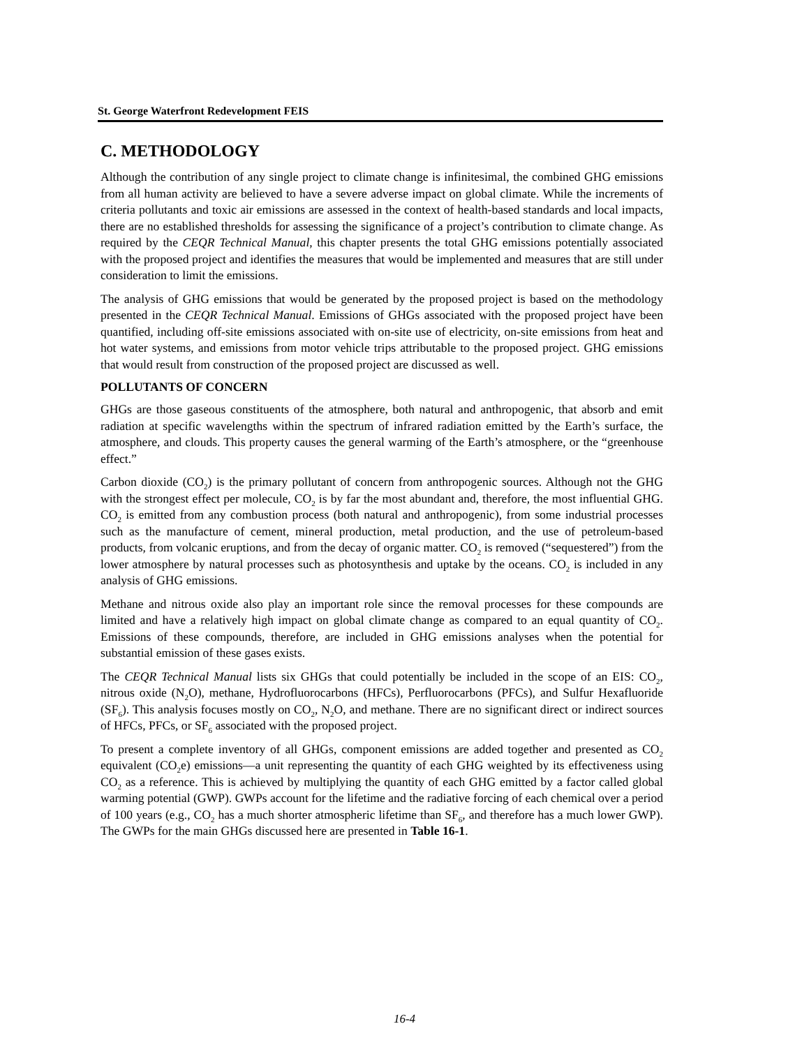St. George Waterfront Redevelopment FEIS
C. METHODOLOGY
Although the contribution of any single project to climate change is infinitesimal, the combined GHG emissions from all human activity are believed to have a severe adverse impact on global climate. While the increments of criteria pollutants and toxic air emissions are assessed in the context of health-based standards and local impacts, there are no established thresholds for assessing the significance of a project’s contribution to climate change. As required by the CEQR Technical Manual, this chapter presents the total GHG emissions potentially associated with the proposed project and identifies the measures that would be implemented and measures that are still under consideration to limit the emissions.
The analysis of GHG emissions that would be generated by the proposed project is based on the methodology presented in the CEQR Technical Manual. Emissions of GHGs associated with the proposed project have been quantified, including off-site emissions associated with on-site use of electricity, on-site emissions from heat and hot water systems, and emissions from motor vehicle trips attributable to the proposed project. GHG emissions that would result from construction of the proposed project are discussed as well.
POLLUTANTS OF CONCERN
GHGs are those gaseous constituents of the atmosphere, both natural and anthropogenic, that absorb and emit radiation at specific wavelengths within the spectrum of infrared radiation emitted by the Earth’s surface, the atmosphere, and clouds. This property causes the general warming of the Earth’s atmosphere, or the “greenhouse effect.”
Carbon dioxide (CO<sub>2</sub>) is the primary pollutant of concern from anthropogenic sources. Although not the GHG with the strongest effect per molecule, CO<sub>2</sub> is by far the most abundant and, therefore, the most influential GHG. CO<sub>2</sub> is emitted from any combustion process (both natural and anthropogenic), from some industrial processes such as the manufacture of cement, mineral production, metal production, and the use of petroleum-based products, from volcanic eruptions, and from the decay of organic matter. CO<sub>2</sub> is removed (“sequestered”) from the lower atmosphere by natural processes such as photosynthesis and uptake by the oceans. CO<sub>2</sub> is included in any analysis of GHG emissions.
Methane and nitrous oxide also play an important role since the removal processes for these compounds are limited and have a relatively high impact on global climate change as compared to an equal quantity of CO<sub>2</sub>. Emissions of these compounds, therefore, are included in GHG emissions analyses when the potential for substantial emission of these gases exists.
The CEQR Technical Manual lists six GHGs that could potentially be included in the scope of an EIS: CO<sub>2</sub>, nitrous oxide (N<sub>2</sub>O), methane, Hydrofluorocarbons (HFCs), Perfluorocarbons (PFCs), and Sulfur Hexafluoride (SF<sub>6</sub>). This analysis focuses mostly on CO<sub>2</sub>, N<sub>2</sub>O, and methane. There are no significant direct or indirect sources of HFCs, PFCs, or SF<sub>6</sub> associated with the proposed project.
To present a complete inventory of all GHGs, component emissions are added together and presented as CO<sub>2</sub> equivalent (CO<sub>2</sub>e) emissions—a unit representing the quantity of each GHG weighted by its effectiveness using CO<sub>2</sub> as a reference. This is achieved by multiplying the quantity of each GHG emitted by a factor called global warming potential (GWP). GWPs account for the lifetime and the radiative forcing of each chemical over a period of 100 years (e.g., CO<sub>2</sub> has a much shorter atmospheric lifetime than SF<sub>6</sub>, and therefore has a much lower GWP). The GWPs for the main GHGs discussed here are presented in Table 16-1.
16-4